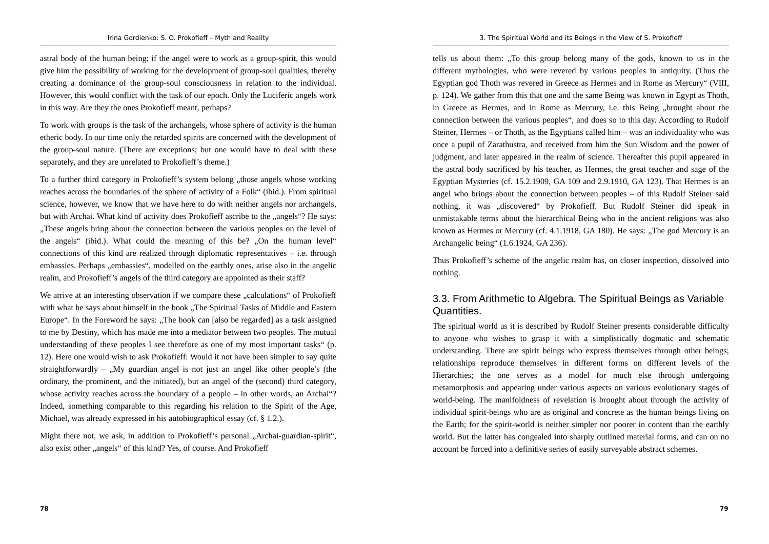Irina Gordienko: S. O. Prokofieff – Myth and Reality
astral body of the human being; if the angel were to work as a group-spirit, this would give him the possibility of working for the development of group-soul qualities, thereby creating a dominance of the group-soul consciousness in relation to the individual. However, this would conflict with the task of our epoch. Only the Luciferic angels work in this way. Are they the ones Prokofieff meant, perhaps?
To work with groups is the task of the archangels, whose sphere of activity is the human etheric body. In our time only the retarded spirits are concerned with the development of the group-soul nature. (There are exceptions; but one would have to deal with these separately, and they are unrelated to Prokofieff’s theme.)
To a further third category in Prokofieff’s system belong „those angels whose working reaches across the boundaries of the sphere of activity of a Folk“ (ibid.). From spiritual science, however, we know that we have here to do with neither angels nor archangels, but with Archai. What kind of activity does Prokofieff ascribe to the „angels“? He says: „These angels bring about the connection between the various peoples on the level of the angels“ (ibid.). What could the meaning of this be? „On the human level“ connections of this kind are realized through diplomatic representatives – i.e. through embassies. Perhaps „embassies“, modelled on the earthly ones, arise also in the angelic realm, and Prokofieff’s angels of the third category are appointed as their staff?
We arrive at an interesting observation if we compare these „calculations“ of Prokofieff with what he says about himself in the book „The Spiritual Tasks of Middle and Eastern Europe“. In the Foreword he says: „The book can [also be regarded] as a task assigned to me by Destiny, which has made me into a mediator between two peoples. The mutual understanding of these peoples I see therefore as one of my most important tasks“ (p. 12). Here one would wish to ask Prokofieff: Would it not have been simpler to say quite straightforwardly – „My guardian angel is not just an angel like other people’s (the ordinary, the prominent, and the initiated), but an angel of the (second) third category, whose activity reaches across the boundary of a people – in other words, an Archai“? Indeed, something comparable to this regarding his relation to the Spirit of the Age, Michael, was already expressed in his autobiographical essay (cf. § 1.2.).
Might there not, we ask, in addition to Prokofieff’s personal „Archai-guardian-spirit“, also exist other „angels“ of this kind? Yes, of course. And Prokofieff
78
3. The Spiritual World and its Beings in the View of S. Prokofieff
tells us about them: „To this group belong many of the gods, known to us in the different mythologies, who were revered by various peoples in antiquity. (Thus the Egyptian god Thoth was revered in Greece as Hermes and in Rome as Mercury“ (VIII, p. 124). We gather from this that one and the same Being was known in Egypt as Thoth, in Greece as Hermes, and in Rome as Mercury, i.e. this Being „brought about the connection between the various peoples“, and does so to this day. According to Rudolf Steiner, Hermes – or Thoth, as the Egyptians called him – was an individuality who was once a pupil of Zarathustra, and received from him the Sun Wisdom and the power of judgment, and later appeared in the realm of science. Thereafter this pupil appeared in the astral body sacrificed by his teacher, as Hermes, the great teacher and sage of the Egyptian Mysteries (cf. 15.2.1909, GA 109 and 2.9.1910, GA 123). That Hermes is an angel who brings about the connection between peoples – of this Rudolf Steiner said nothing, it was „discovered“ by Prokofieff. But Rudolf Steiner did speak in unmistakable terms about the hierarchical Being who in the ancient religions was also known as Hermes or Mercury (cf. 4.1.1918, GA 180). He says: „The god Mercury is an Archangelic being“ (1.6.1924, GA 236).
Thus Prokofieff’s scheme of the angelic realm has, on closer inspection, dissolved into nothing.
3.3. From Arithmetic to Algebra. The Spiritual Beings as Variable Quantities.
The spiritual world as it is described by Rudolf Steiner presents considerable difficulty to anyone who wishes to grasp it with a simplistically dogmatic and schematic understanding. There are spirit beings who express themselves through other beings; relationships reproduce themselves in different forms on different levels of the Hierarchies; the one serves as a model for much else through undergoing metamorphosis and appearing under various aspects on various evolutionary stages of world-being. The manifoldness of revelation is brought about through the activity of individual spirit-beings who are as original and concrete as the human beings living on the Earth; for the spirit-world is neither simpler nor poorer in content than the earthly world. But the latter has congealed into sharply outlined material forms, and can on no account be forced into a definitive series of easily surveyable abstract schemes.
79